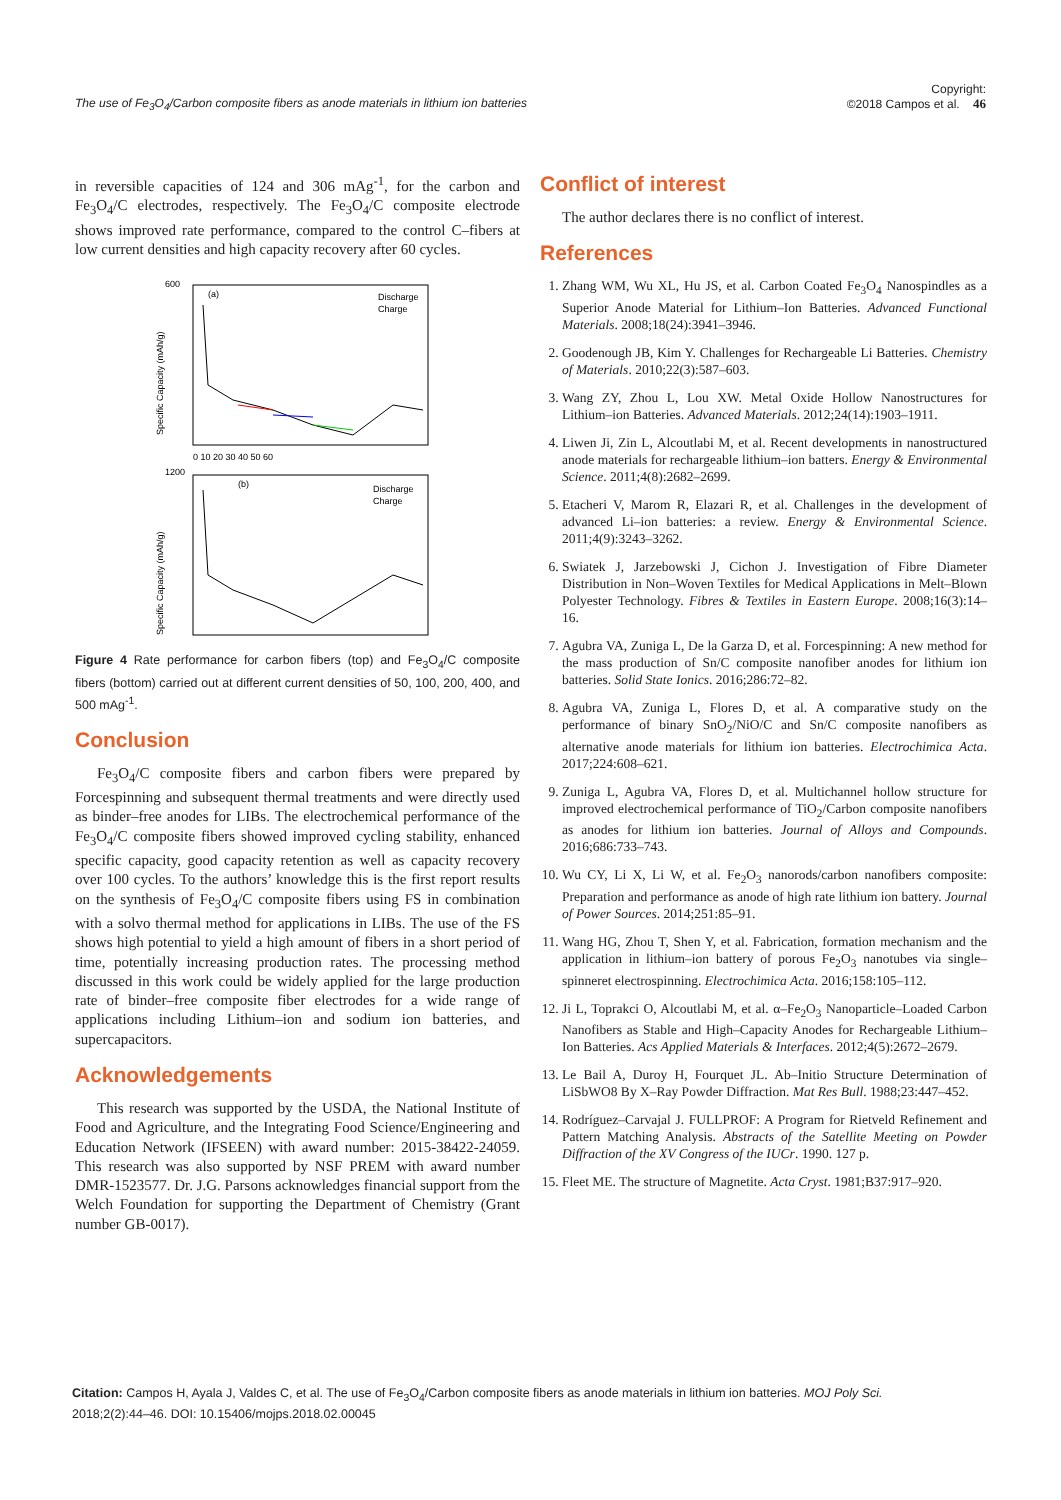The use of Fe<sub>3</sub>O<sub>4</sub>/Carbon composite fibers as anode materials in lithium ion batteries Copyright:
©2018 Campos et al. 46
in reversible capacities of 124 and 306 mAg<sup>-1</sup>, for the carbon and Fe<sub>3</sub>O<sub>4</sub>/C electrodes, respectively. The Fe<sub>3</sub>O<sub>4</sub>/C composite electrode shows improved rate performance, compared to the control C–fibers at low current densities and high capacity recovery after 60 cycles.
(a)
(b)
Discharge
Charge
Discharge
Charge
600
1200
0 10 20 30 40 50 60
Specific Capacity (mAh/g)
Specific Capacity (mAh/g)
Figure 4 Rate performance for carbon fibers (top) and Fe<sub>3</sub>O<sub>4</sub>/C composite fibers (bottom) carried out at different current densities of 50, 100, 200, 400, and 500 mAg<sup>-1</sup>.
Conclusion
Fe<sub>3</sub>O<sub>4</sub>/C composite fibers and carbon fibers were prepared by Forcespinning and subsequent thermal treatments and were directly used as binder–free anodes for LIBs. The electrochemical performance of the Fe<sub>3</sub>O<sub>4</sub>/C composite fibers showed improved cycling stability, enhanced specific capacity, good capacity retention as well as capacity recovery over 100 cycles. To the authors’ knowledge this is the first report results on the synthesis of Fe<sub>3</sub>O<sub>4</sub>/C composite fibers using FS in combination with a solvo thermal method for applications in LIBs. The use of the FS shows high potential to yield a high amount of fibers in a short period of time, potentially increasing production rates. The processing method discussed in this work could be widely applied for the large production rate of binder–free composite fiber electrodes for a wide range of applications including Lithium–ion and sodium ion batteries, and supercapacitors.
Acknowledgements
This research was supported by the USDA, the National Institute of Food and Agriculture, and the Integrating Food Science/Engineering and Education Network (IFSEEN) with award number: 2015-38422-24059. This research was also supported by NSF PREM with award number DMR-1523577. Dr. J.G. Parsons acknowledges financial support from the Welch Foundation for supporting the Department of Chemistry (Grant number GB-0017).
Conflict of interest
The author declares there is no conflict of interest.
References
1. Zhang WM, Wu XL, Hu JS, et al. Carbon Coated Fe<sub>3</sub>O<sub>4</sub> Nanospindles as a Superior Anode Material for Lithium–Ion Batteries. Advanced Functional Materials. 2008;18(24):3941–3946.
2. Goodenough JB, Kim Y. Challenges for Rechargeable Li Batteries. Chemistry of Materials. 2010;22(3):587–603.
3. Wang ZY, Zhou L, Lou XW. Metal Oxide Hollow Nanostructures for Lithium–ion Batteries. Advanced Materials. 2012;24(14):1903–1911.
4. Liwen Ji, Zin L, Alcoutlabi M, et al. Recent developments in nanostructured anode materials for rechargeable lithium–ion batters. Energy & Environmental Science. 2011;4(8):2682–2699.
5. Etacheri V, Marom R, Elazari R, et al. Challenges in the development of advanced Li–ion batteries: a review. Energy & Environmental Science. 2011;4(9):3243–3262.
6. Swiatek J, Jarzebowski J, Cichon J. Investigation of Fibre Diameter Distribution in Non–Woven Textiles for Medical Applications in Melt–Blown Polyester Technology. Fibres & Textiles in Eastern Europe. 2008;16(3):14–16.
7. Agubra VA, Zuniga L, De la Garza D, et al. Forcespinning: A new method for the mass production of Sn/C composite nanofiber anodes for lithium ion batteries. Solid State Ionics. 2016;286:72–82.
8. Agubra VA, Zuniga L, Flores D, et al. A comparative study on the performance of binary SnO<sub>2</sub>/NiO/C and Sn/C composite nanofibers as alternative anode materials for lithium ion batteries. Electrochimica Acta. 2017;224:608–621.
9. Zuniga L, Agubra VA, Flores D, et al. Multichannel hollow structure for improved electrochemical performance of TiO<sub>2</sub>/Carbon composite nanofibers as anodes for lithium ion batteries. Journal of Alloys and Compounds. 2016;686:733–743.
10. Wu CY, Li X, Li W, et al. Fe<sub>2</sub>O<sub>3</sub> nanorods/carbon nanofibers composite: Preparation and performance as anode of high rate lithium ion battery. Journal of Power Sources. 2014;251:85–91.
11. Wang HG, Zhou T, Shen Y, et al. Fabrication, formation mechanism and the application in lithium–ion battery of porous Fe<sub>2</sub>O<sub>3</sub> nanotubes via single–spinneret electrospinning. Electrochimica Acta. 2016;158:105–112.
12. Ji L, Toprakci O, Alcoutlabi M, et al. α–Fe<sub>2</sub>O<sub>3</sub> Nanoparticle–Loaded Carbon Nanofibers as Stable and High–Capacity Anodes for Rechargeable Lithium–Ion Batteries. Acs Applied Materials & Interfaces. 2012;4(5):2672–2679.
13. Le Bail A, Duroy H, Fourquet JL. Ab–Initio Structure Determination of LiSbWO8 By X–Ray Powder Diffraction. Mat Res Bull. 1988;23:447–452.
14. Rodríguez–Carvajal J. FULLPROF: A Program for Rietveld Refinement and Pattern Matching Analysis. Abstracts of the Satellite Meeting on Powder Diffraction of the XV Congress of the IUCr. 1990. 127 p.
15. Fleet ME. The structure of Magnetite. Acta Cryst. 1981;B37:917–920.
Citation: Campos H, Ayala J, Valdes C, et al. The use of Fe<sub>3</sub>O<sub>4</sub>/Carbon composite fibers as anode materials in lithium ion batteries. MOJ Poly Sci. 2018;2(2):44‒46. DOI: 10.15406/mojps.2018.02.00045